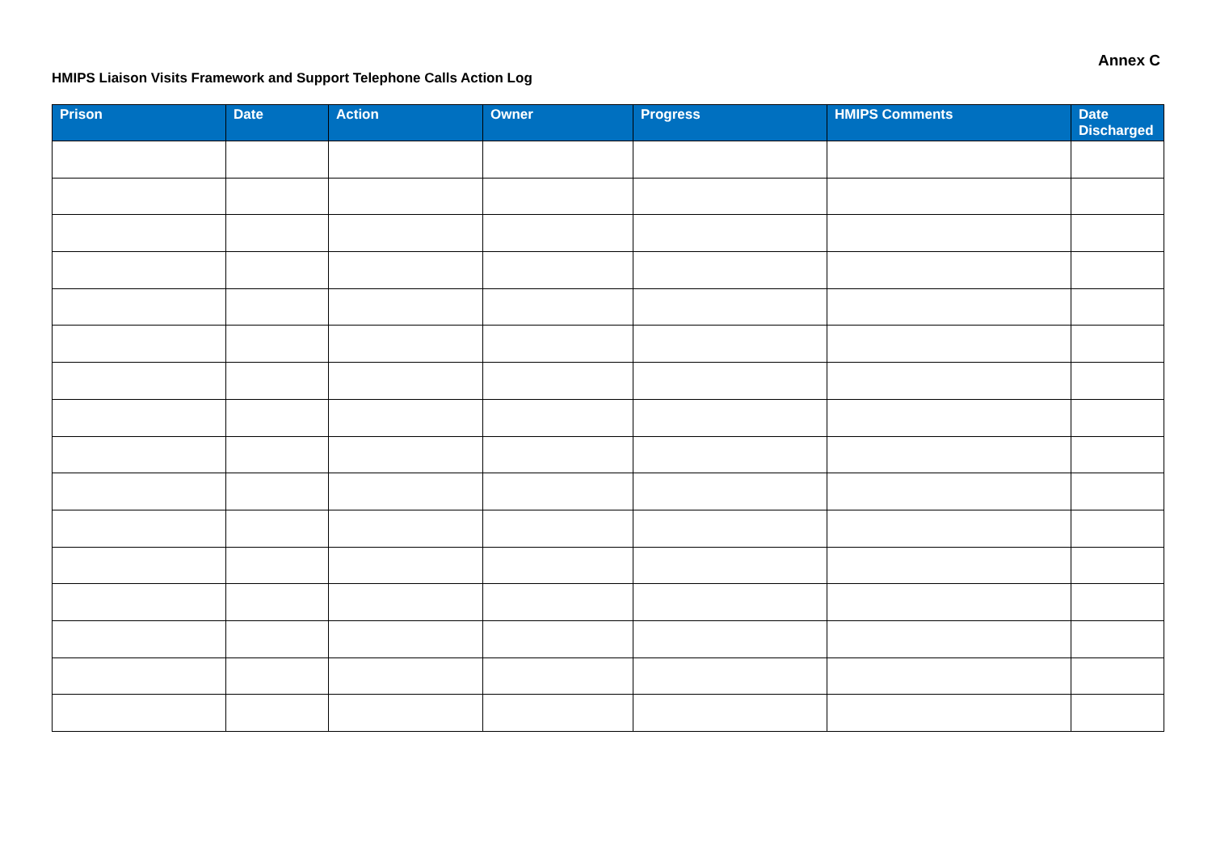Annex C
HMIPS Liaison Visits Framework and Support Telephone Calls Action Log
| Prison | Date | Action | Owner | Progress | HMIPS Comments | Date Discharged |
| --- | --- | --- | --- | --- | --- | --- |